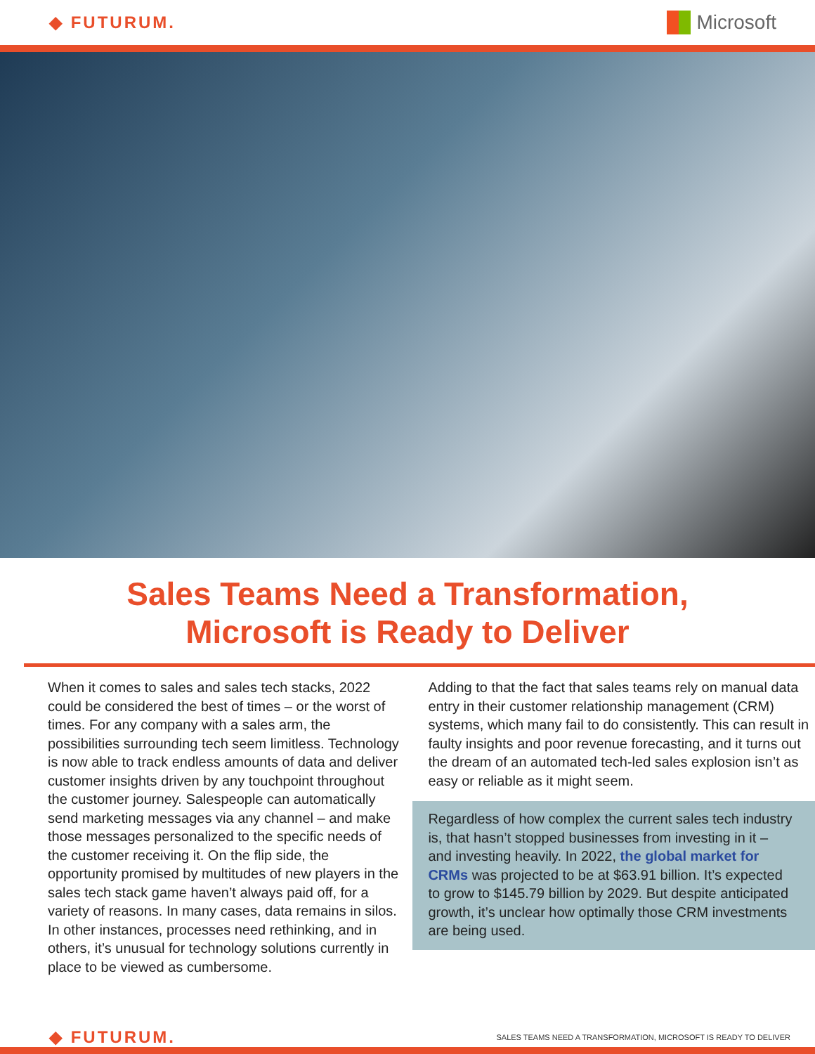◆ FUTURUM.
Microsoft
Sales Teams Need a Transformation,
Microsoft is Ready to Deliver
When it comes to sales and sales tech stacks, 2022 could be considered the best of times – or the worst of times. For any company with a sales arm, the possibilities surrounding tech seem limitless. Technology is now able to track endless amounts of data and deliver customer insights driven by any touchpoint throughout the customer journey. Salespeople can automatically send marketing messages via any channel – and make those messages personalized to the specific needs of the customer receiving it. On the flip side, the opportunity promised by multitudes of new players in the sales tech stack game haven’t always paid off, for a variety of reasons. In many cases, data remains in silos. In other instances, processes need rethinking, and in others, it’s unusual for technology solutions currently in place to be viewed as cumbersome.
Adding to that the fact that sales teams rely on manual data entry in their customer relationship management (CRM) systems, which many fail to do consistently. This can result in faulty insights and poor revenue forecasting, and it turns out the dream of an automated tech-led sales explosion isn’t as easy or reliable as it might seem.
Regardless of how complex the current sales tech industry is, that hasn’t stopped businesses from investing in it – and investing heavily. In 2022, the global market for CRMs was projected to be at $63.91 billion. It’s expected to grow to $145.79 billion by 2029. But despite anticipated growth, it’s unclear how optimally those CRM investments are being used.
◆ FUTURUM.
SALES TEAMS NEED A TRANSFORMATION, MICROSOFT IS READY TO DELIVER